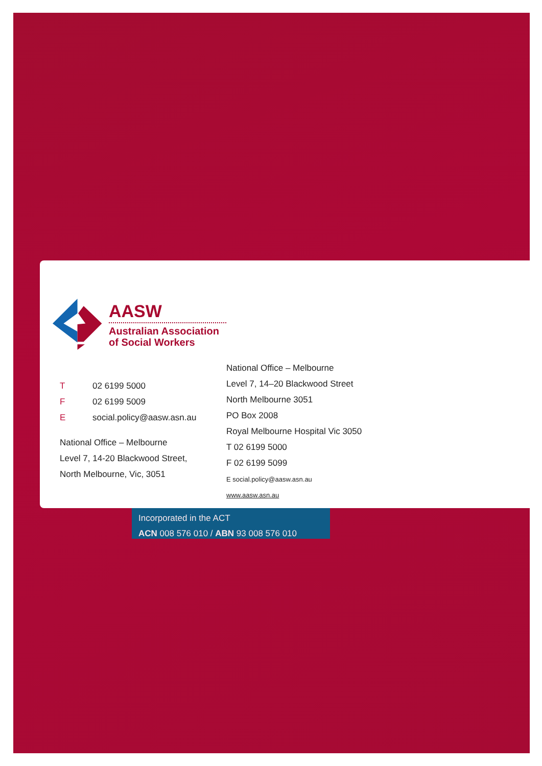AASW
Australian Association
of Social Workers
T 02 6199 5000
F 02 6199 5009
Esocial.policy@aasw.asn.au
National Office – Melbourne
Level 7, 14-20 Blackwood Street,
North Melbourne, Vic, 3051
National Office – Melbourne
Level 7, 14–20 Blackwood Street
North Melbourne 3051
PO Box 2008
Royal Melbourne Hospital Vic 3050
T 02 6199 5000
F 02 6199 5099
E social.policy@aasw.asn.au
www.aasw.asn.au
Incorporated in the ACT
ACN 008 576 010 / ABN 93 008 576 010